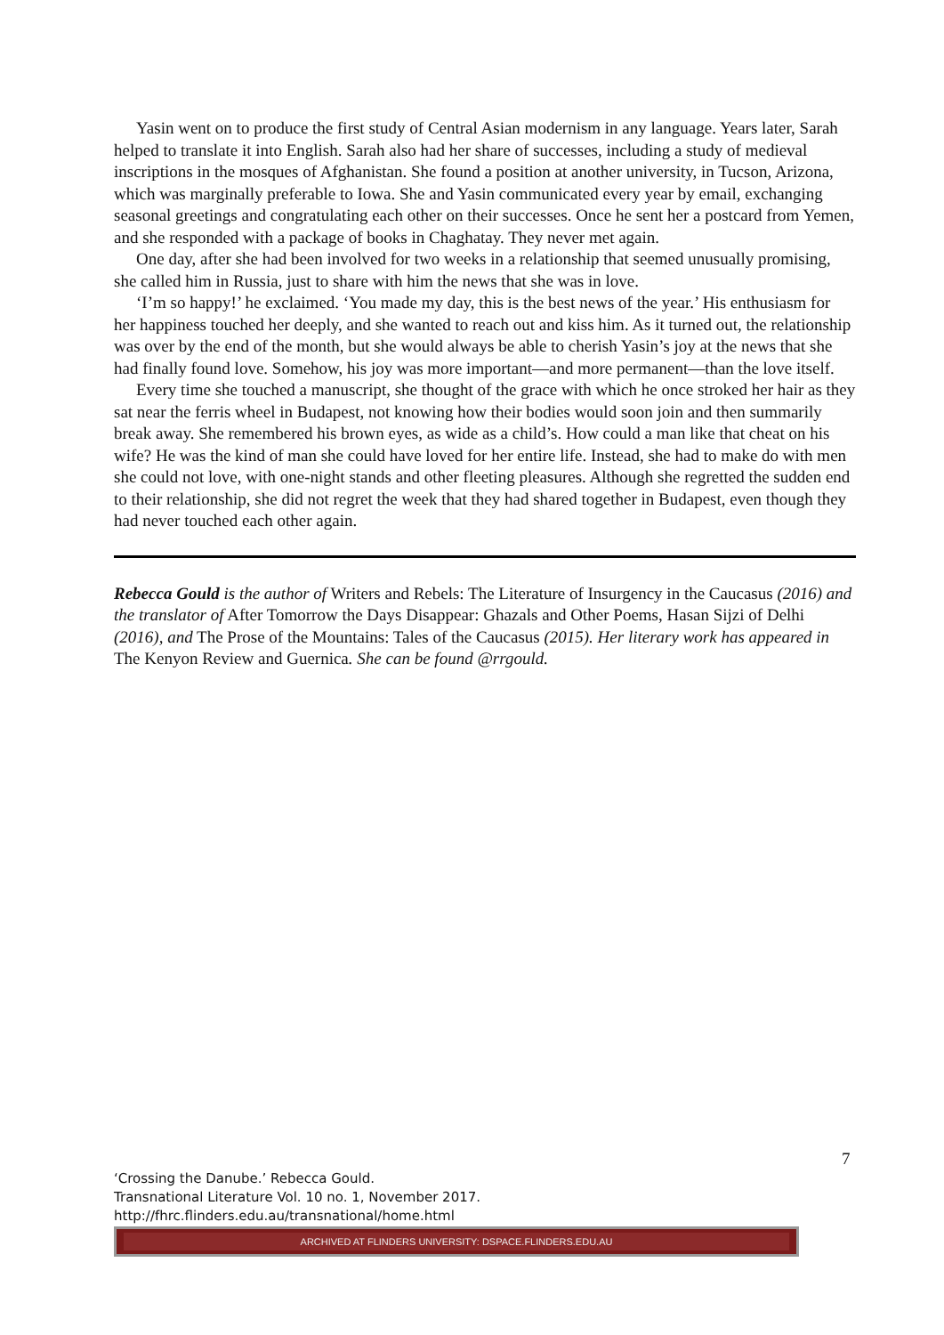Yasin went on to produce the first study of Central Asian modernism in any language. Years later, Sarah helped to translate it into English. Sarah also had her share of successes, including a study of medieval inscriptions in the mosques of Afghanistan. She found a position at another university, in Tucson, Arizona, which was marginally preferable to Iowa. She and Yasin communicated every year by email, exchanging seasonal greetings and congratulating each other on their successes. Once he sent her a postcard from Yemen, and she responded with a package of books in Chaghatay. They never met again.
One day, after she had been involved for two weeks in a relationship that seemed unusually promising, she called him in Russia, just to share with him the news that she was in love.
‘I’m so happy!’ he exclaimed. ‘You made my day, this is the best news of the year.’ His enthusiasm for her happiness touched her deeply, and she wanted to reach out and kiss him. As it turned out, the relationship was over by the end of the month, but she would always be able to cherish Yasin’s joy at the news that she had finally found love. Somehow, his joy was more important—and more permanent—than the love itself.
Every time she touched a manuscript, she thought of the grace with which he once stroked her hair as they sat near the ferris wheel in Budapest, not knowing how their bodies would soon join and then summarily break away. She remembered his brown eyes, as wide as a child’s. How could a man like that cheat on his wife? He was the kind of man she could have loved for her entire life. Instead, she had to make do with men she could not love, with one-night stands and other fleeting pleasures. Although she regretted the sudden end to their relationship, she did not regret the week that they had shared together in Budapest, even though they had never touched each other again.
Rebecca Gould is the author of Writers and Rebels: The Literature of Insurgency in the Caucasus (2016) and the translator of After Tomorrow the Days Disappear: Ghazals and Other Poems, Hasan Sijzi of Delhi (2016), and The Prose of the Mountains: Tales of the Caucasus (2015). Her literary work has appeared in The Kenyon Review and Guernica. She can be found @rrgould.
7
‘Crossing the Danube.’ Rebecca Gould.
Transnational Literature Vol. 10 no. 1, November 2017.
http://fhrc.flinders.edu.au/transnational/home.html
ARCHIVED AT FLINDERS UNIVERSITY: DSPACE.FLINDERS.EDU.AU